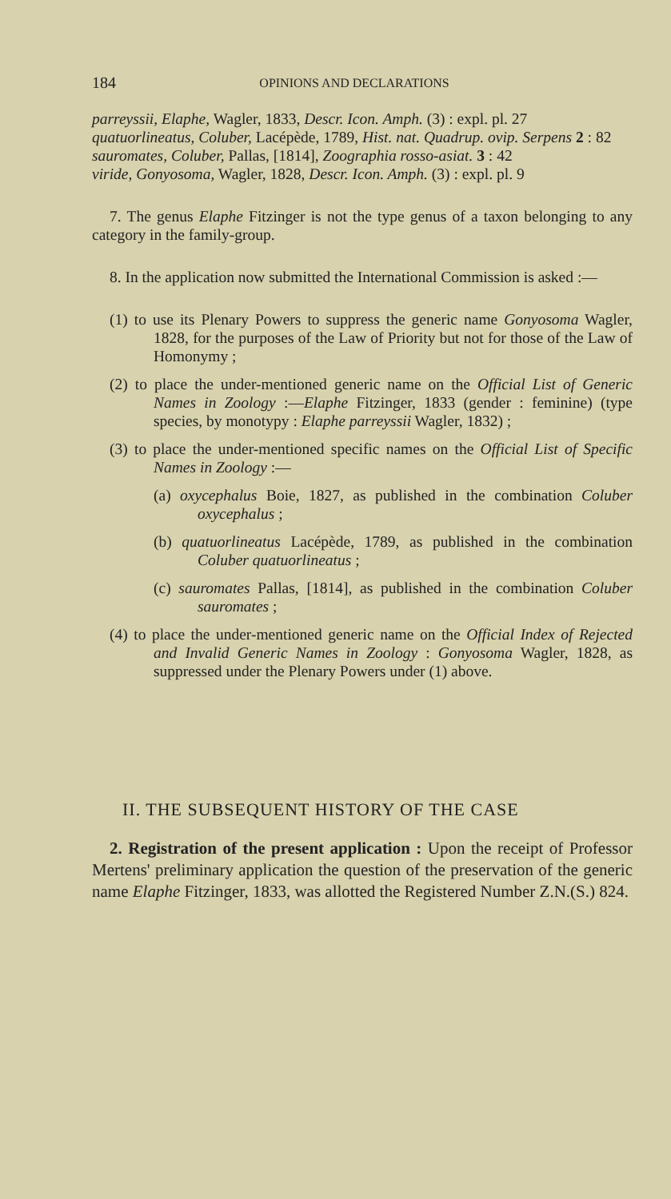184 OPINIONS AND DECLARATIONS
parreyssii, Elaphe, Wagler, 1833, Descr. Icon. Amph. (3) : expl. pl. 27
quatuorlineatus, Coluber, Lacépède, 1789, Hist. nat. Quadrup. ovip. Serpens 2 : 82
sauromates, Coluber, Pallas, [1814], Zoographia rosso-asiat. 3 : 42
viride, Gonyosoma, Wagler, 1828, Descr. Icon. Amph. (3) : expl. pl. 9
7. The genus Elaphe Fitzinger is not the type genus of a taxon belonging to any category in the family-group.
8. In the application now submitted the International Commission is asked :—
(1) to use its Plenary Powers to suppress the generic name Gonyosoma Wagler, 1828, for the purposes of the Law of Priority but not for those of the Law of Homonymy ;
(2) to place the under-mentioned generic name on the Official List of Generic Names in Zoology :—Elaphe Fitzinger, 1833 (gender : feminine) (type species, by monotypy : Elaphe parreyssii Wagler, 1832) ;
(3) to place the under-mentioned specific names on the Official List of Specific Names in Zoology :—
(a) oxycephalus Boie, 1827, as published in the combination Coluber oxycephalus ;
(b) quatuorlineatus Lacépède, 1789, as published in the combination Coluber quatuorlineatus ;
(c) sauromates Pallas, [1814], as published in the combination Coluber sauromates ;
(4) to place the under-mentioned generic name on the Official Index of Rejected and Invalid Generic Names in Zoology : Gonyosoma Wagler, 1828, as suppressed under the Plenary Powers under (1) above.
II. THE SUBSEQUENT HISTORY OF THE CASE
2. Registration of the present application : Upon the receipt of Professor Mertens' preliminary application the question of the preservation of the generic name Elaphe Fitzinger, 1833, was allotted the Registered Number Z.N.(S.) 824.